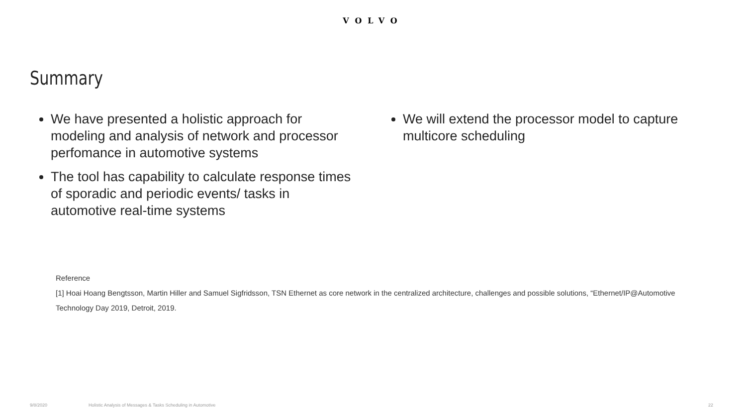VOLVO
Summary
We have presented a holistic approach for modeling and analysis of network and processor perfomance in automotive systems
The tool has capability to calculate response times of sporadic and periodic events/ tasks in automotive real-time systems
We will extend the processor model to capture multicore scheduling
Reference
[1] Hoai Hoang Bengtsson, Martin Hiller and Samuel Sigfridsson, TSN Ethernet as core network in the centralized architecture, challenges and possible solutions, “Ethernet/IP@Automotive Technology Day 2019, Detroit, 2019.
9/8/2020
Holistic Analysis of Messages & Tasks Scheduling in Automotive
22